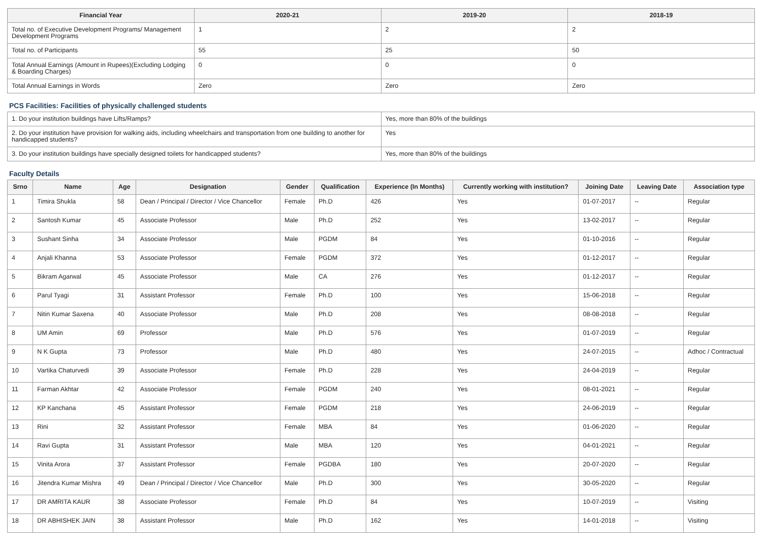| Financial Year | 2020-21 | 2019-20 | 2018-19 |
| --- | --- | --- | --- |
| Total no. of Executive Development Programs/ Management Development Programs | 1 | 2 | 2 |
| Total no. of Participants | 55 | 25 | 50 |
| Total Annual Earnings (Amount in Rupees)(Excluding Lodging & Boarding Charges) | 0 | 0 | 0 |
| Total Annual Earnings in Words | Zero | Zero | Zero |
PCS Facilities: Facilities of physically challenged students
| 1. Do your institution buildings have Lifts/Ramps? | Yes, more than 80% of the buildings |
| 2. Do your institution have provision for walking aids, including wheelchairs and transportation from one building to another for handicapped students? | Yes |
| 3. Do your institution buildings have specially designed toilets for handicapped students? | Yes, more than 80% of the buildings |
Faculty Details
| Srno | Name | Age | Designation | Gender | Qualification | Experience (In Months) | Currently working with institution? | Joining Date | Leaving Date | Association type |
| --- | --- | --- | --- | --- | --- | --- | --- | --- | --- | --- |
| 1 | Timira Shukla | 58 | Dean / Principal / Director / Vice Chancellor | Female | Ph.D | 426 | Yes | 01-07-2017 | -- | Regular |
| 2 | Santosh Kumar | 45 | Associate Professor | Male | Ph.D | 252 | Yes | 13-02-2017 | -- | Regular |
| 3 | Sushant Sinha | 34 | Associate Professor | Male | PGDM | 84 | Yes | 01-10-2016 | -- | Regular |
| 4 | Anjali Khanna | 53 | Associate Professor | Female | PGDM | 372 | Yes | 01-12-2017 | -- | Regular |
| 5 | Bikram Agarwal | 45 | Associate Professor | Male | CA | 276 | Yes | 01-12-2017 | -- | Regular |
| 6 | Parul Tyagi | 31 | Assistant Professor | Female | Ph.D | 100 | Yes | 15-06-2018 | -- | Regular |
| 7 | Nitin Kumar Saxena | 40 | Associate Professor | Male | Ph.D | 208 | Yes | 08-08-2018 | -- | Regular |
| 8 | UM Amin | 69 | Professor | Male | Ph.D | 576 | Yes | 01-07-2019 | -- | Regular |
| 9 | N K Gupta | 73 | Professor | Male | Ph.D | 480 | Yes | 24-07-2015 | -- | Adhoc / Contractual |
| 10 | Vartika Chaturvedi | 39 | Associate Professor | Female | Ph.D | 228 | Yes | 24-04-2019 | -- | Regular |
| 11 | Farman Akhtar | 42 | Associate Professor | Female | PGDM | 240 | Yes | 08-01-2021 | -- | Regular |
| 12 | KP Kanchana | 45 | Assistant Professor | Female | PGDM | 218 | Yes | 24-06-2019 | -- | Regular |
| 13 | Rini | 32 | Assistant Professor | Female | MBA | 84 | Yes | 01-06-2020 | -- | Regular |
| 14 | Ravi Gupta | 31 | Assistant Professor | Male | MBA | 120 | Yes | 04-01-2021 | -- | Regular |
| 15 | Vinita Arora | 37 | Assistant Professor | Female | PGDBA | 180 | Yes | 20-07-2020 | -- | Regular |
| 16 | Jitendra Kumar Mishra | 49 | Dean / Principal / Director / Vice Chancellor | Male | Ph.D | 300 | Yes | 30-05-2020 | -- | Regular |
| 17 | DR AMRITA KAUR | 38 | Associate Professor | Female | Ph.D | 84 | Yes | 10-07-2019 | -- | Visiting |
| 18 | DR ABHISHEK JAIN | 38 | Assistant Professor | Male | Ph.D | 162 | Yes | 14-01-2018 | -- | Visiting |